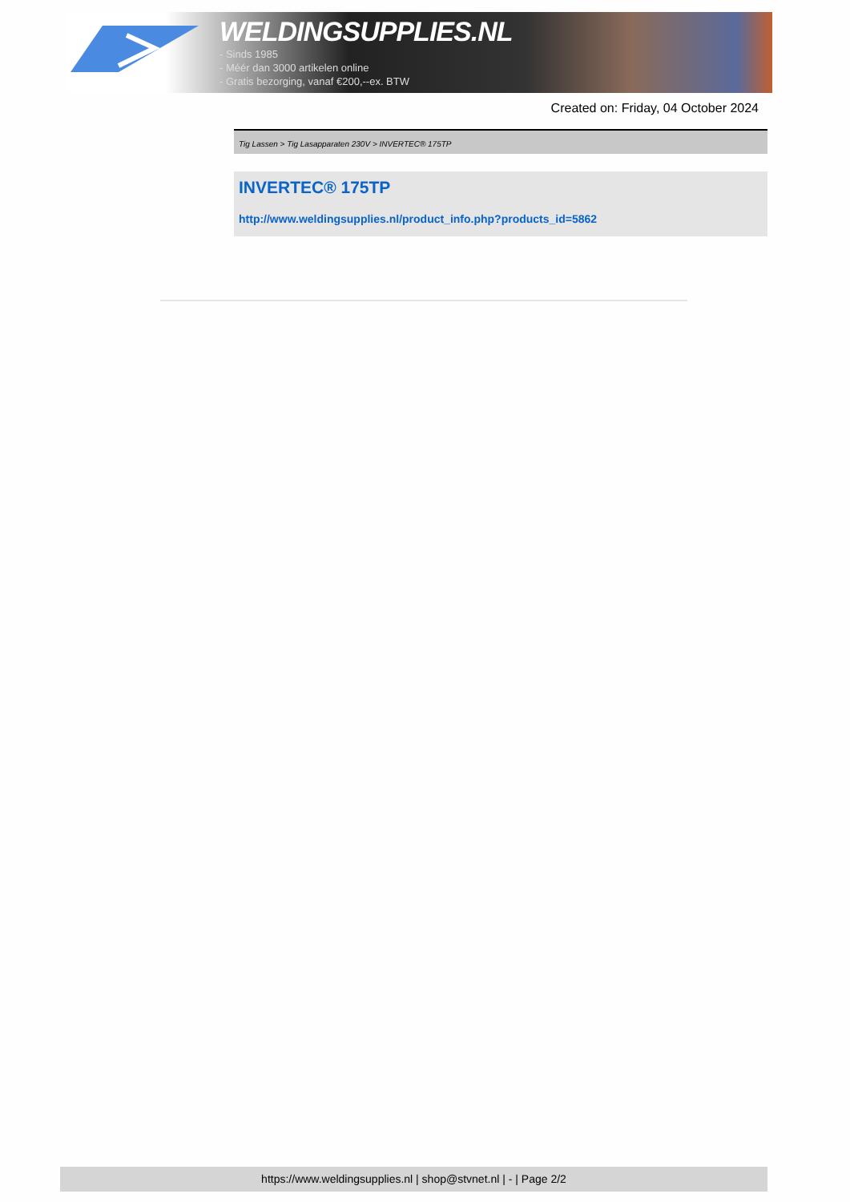WELDINGSUPPLIES.NL
- Sinds 1985
- Méér dan 3000 artikelen online
- Gratis bezorging, vanaf €200,--ex. BTW
Created on: Friday, 04 October 2024
Tig Lassen > Tig Lasapparaten 230V > INVERTEC® 175TP
INVERTEC® 175TP
http://www.weldingsupplies.nl/product_info.php?products_id=5862
https://www.weldingsupplies.nl | shop@stvnet.nl | - | Page 2/2